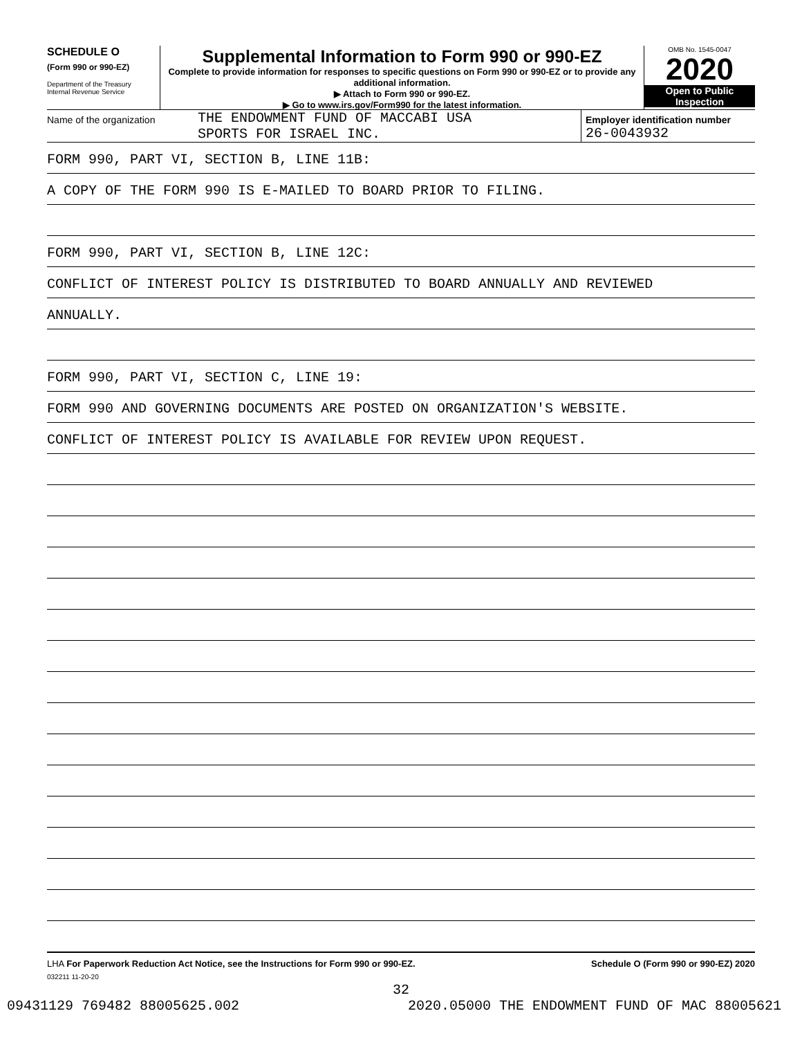SCHEDULE O
(Form 990 or 990-EZ)
Department of the Treasury
Internal Revenue Service
Supplemental Information to Form 990 or 990-EZ
Complete to provide information for responses to specific questions on Form 990 or 990-EZ or to provide any additional information.
▶ Attach to Form 990 or 990-EZ.
▶ Go to www.irs.gov/Form990 for the latest information.
OMB No. 1545-0047
2020
Open to Public
Inspection
Name of the organization
THE ENDOWMENT FUND OF MACCABI USA
SPORTS FOR ISRAEL INC.
Employer identification number
26-0043932
FORM 990, PART VI, SECTION B, LINE 11B:
A COPY OF THE FORM 990 IS E-MAILED TO BOARD PRIOR TO FILING.
FORM 990, PART VI, SECTION B, LINE 12C:
CONFLICT OF INTEREST POLICY IS DISTRIBUTED TO BOARD ANNUALLY AND REVIEWED
ANNUALLY.
FORM 990, PART VI, SECTION C, LINE 19:
FORM 990 AND GOVERNING DOCUMENTS ARE POSTED ON ORGANIZATION'S WEBSITE.
CONFLICT OF INTEREST POLICY IS AVAILABLE FOR REVIEW UPON REQUEST.
LHA For Paperwork Reduction Act Notice, see the Instructions for Form 990 or 990-EZ. Schedule O (Form 990 or 990-EZ) 2020
032211 11-20-20
32
09431129 769482 88005625.002 2020.05000 THE ENDOWMENT FUND OF MAC 88005621